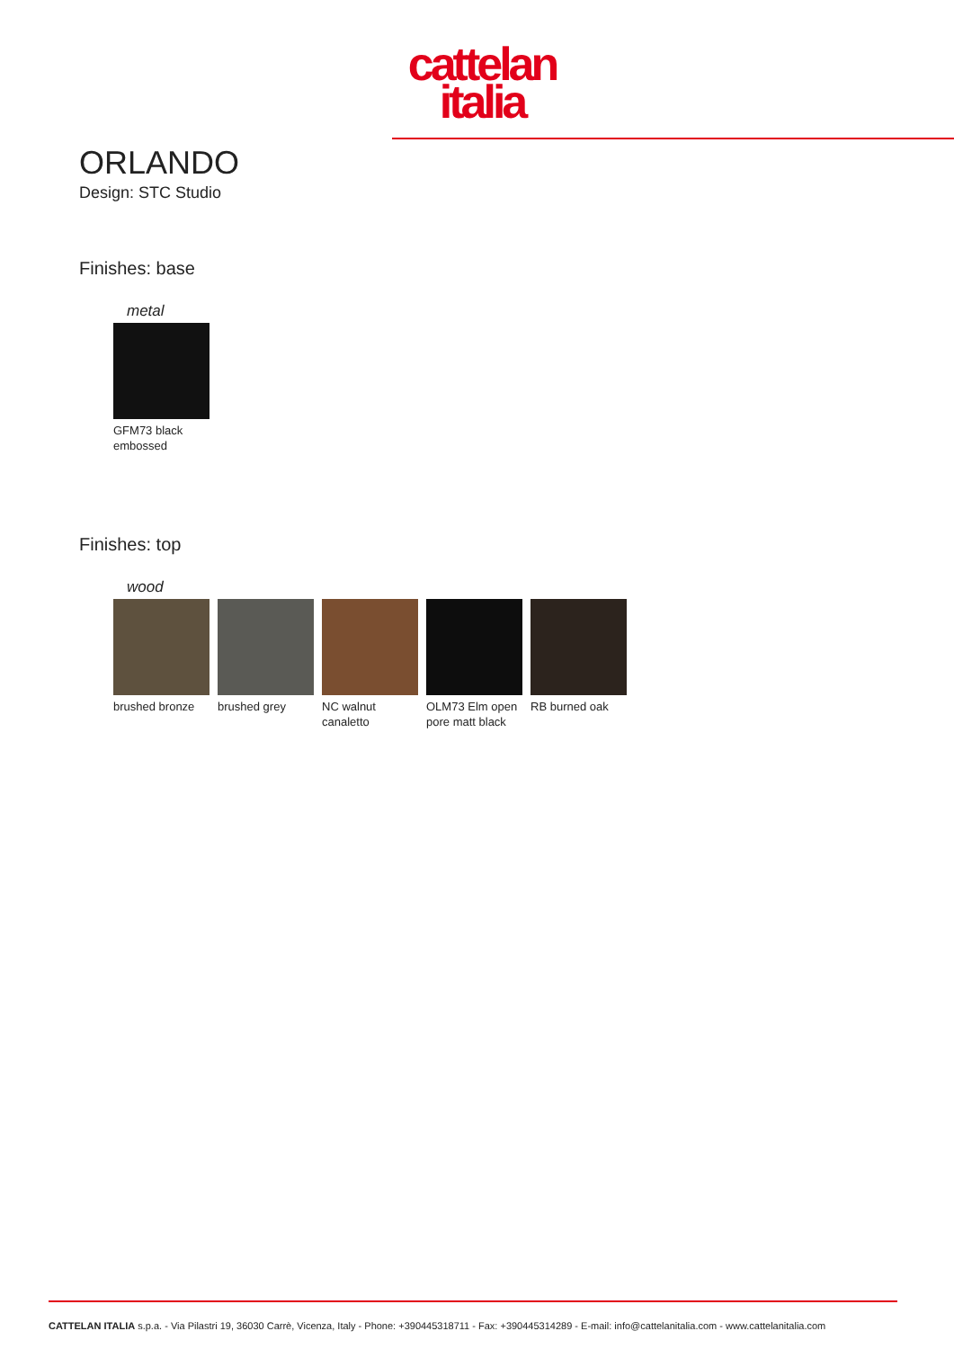cattelan
italia
ORLANDO
Design: STC Studio
Finishes: base
metal
GFM73 black embossed
Finishes: top
wood
brushed bronze
brushed grey NC walnut canaletto
OLM73 Elm open pore matt black
RB burned oak
CATTELAN ITALIA s.p.a. - Via Pilastri 19, 36030 Carrè, Vicenza, Italy - Phone: +390445318711 - Fax: +390445314289 - E-mail: info@cattelanitalia.com - www.cattelanitalia.com